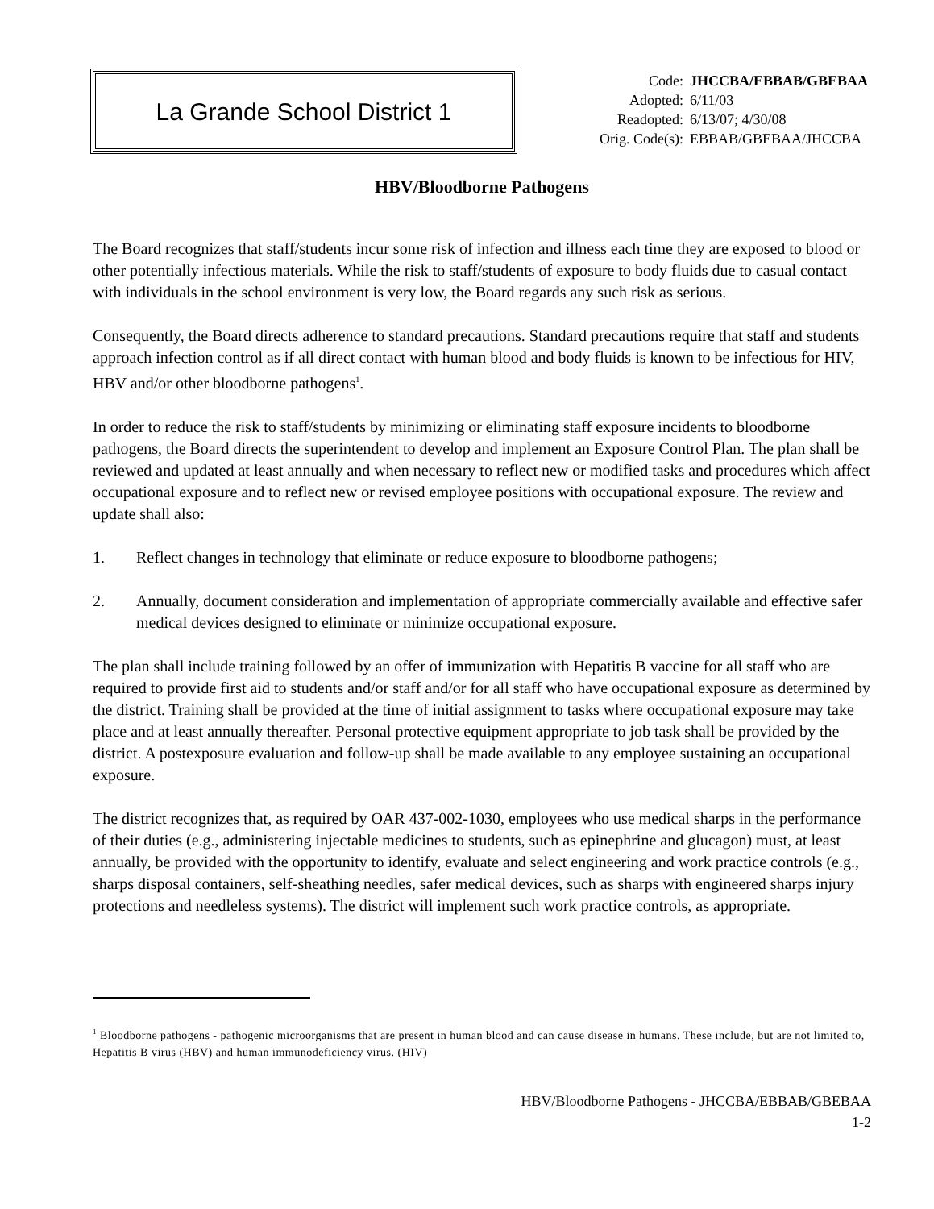La Grande School District 1
| Code: | JHCCBA/EBBAB/GBEBAA |
| Adopted: | 6/11/03 |
| Readopted: | 6/13/07; 4/30/08 |
| Orig. Code(s): | EBBAB/GBEBAA/JHCCBA |
HBV/Bloodborne Pathogens
The Board recognizes that staff/students incur some risk of infection and illness each time they are exposed to blood or other potentially infectious materials. While the risk to staff/students of exposure to body fluids due to casual contact with individuals in the school environment is very low, the Board regards any such risk as serious.
Consequently, the Board directs adherence to standard precautions. Standard precautions require that staff and students approach infection control as if all direct contact with human blood and body fluids is known to be infectious for HIV, HBV and/or other bloodborne pathogens<sup>1</sup>.
In order to reduce the risk to staff/students by minimizing or eliminating staff exposure incidents to bloodborne pathogens, the Board directs the superintendent to develop and implement an Exposure Control Plan. The plan shall be reviewed and updated at least annually and when necessary to reflect new or modified tasks and procedures which affect occupational exposure and to reflect new or revised employee positions with occupational exposure. The review and update shall also:
1. Reflect changes in technology that eliminate or reduce exposure to bloodborne pathogens;
2. Annually, document consideration and implementation of appropriate commercially available and effective safer medical devices designed to eliminate or minimize occupational exposure.
The plan shall include training followed by an offer of immunization with Hepatitis B vaccine for all staff who are required to provide first aid to students and/or staff and/or for all staff who have occupational exposure as determined by the district. Training shall be provided at the time of initial assignment to tasks where occupational exposure may take place and at least annually thereafter. Personal protective equipment appropriate to job task shall be provided by the district. A postexposure evaluation and follow-up shall be made available to any employee sustaining an occupational exposure.
The district recognizes that, as required by OAR 437-002-1030, employees who use medical sharps in the performance of their duties (e.g., administering injectable medicines to students, such as epinephrine and glucagon) must, at least annually, be provided with the opportunity to identify, evaluate and select engineering and work practice controls (e.g., sharps disposal containers, self-sheathing needles, safer medical devices, such as sharps with engineered sharps injury protections and needleless systems). The district will implement such work practice controls, as appropriate.
<sup>1</sup> Bloodborne pathogens - pathogenic microorganisms that are present in human blood and can cause disease in humans. These include, but are not limited to, Hepatitis B virus (HBV) and human immunodeficiency virus. (HIV)
HBV/Bloodborne Pathogens - JHCCBA/EBBAB/GBEBAA
1-2